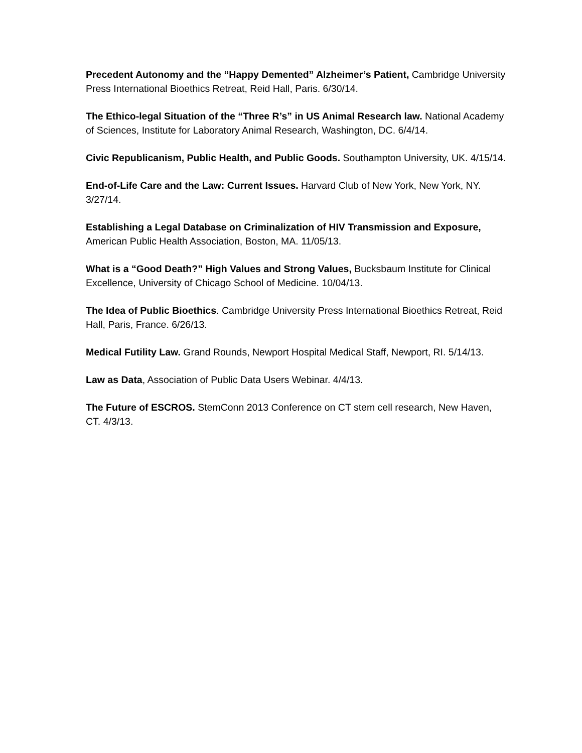Precedent Autonomy and the “Happy Demented” Alzheimer’s Patient, Cambridge University Press International Bioethics Retreat, Reid Hall, Paris. 6/30/14.
The Ethico-legal Situation of the “Three R’s” in US Animal Research law. National Academy of Sciences, Institute for Laboratory Animal Research, Washington, DC. 6/4/14.
Civic Republicanism, Public Health, and Public Goods. Southampton University, UK. 4/15/14.
End-of-Life Care and the Law: Current Issues. Harvard Club of New York, New York, NY. 3/27/14.
Establishing a Legal Database on Criminalization of HIV Transmission and Exposure, American Public Health Association, Boston, MA. 11/05/13.
What is a “Good Death?” High Values and Strong Values, Bucksbaum Institute for Clinical Excellence, University of Chicago School of Medicine. 10/04/13.
The Idea of Public Bioethics. Cambridge University Press International Bioethics Retreat, Reid Hall, Paris, France. 6/26/13.
Medical Futility Law. Grand Rounds, Newport Hospital Medical Staff, Newport, RI. 5/14/13.
Law as Data, Association of Public Data Users Webinar. 4/4/13.
The Future of ESCROS. StemConn 2013 Conference on CT stem cell research, New Haven, CT. 4/3/13.